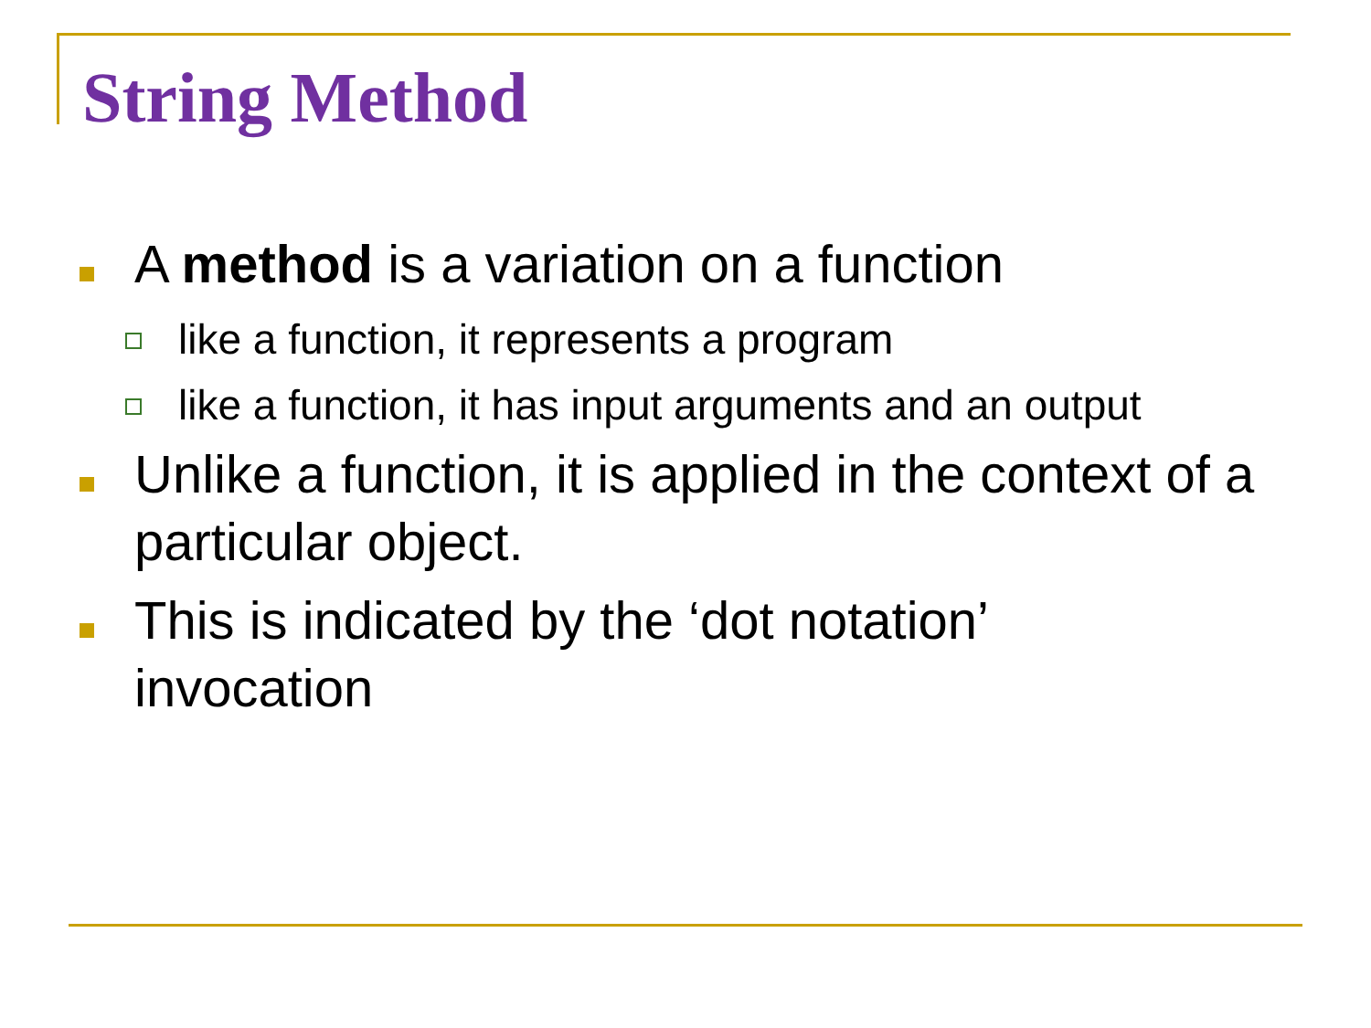String Method
A method is a variation on a function
like a function, it represents a program
like a function, it has input arguments and an output
Unlike a function, it is applied in the context of a particular object.
This is indicated by the ‘dot notation’ invocation